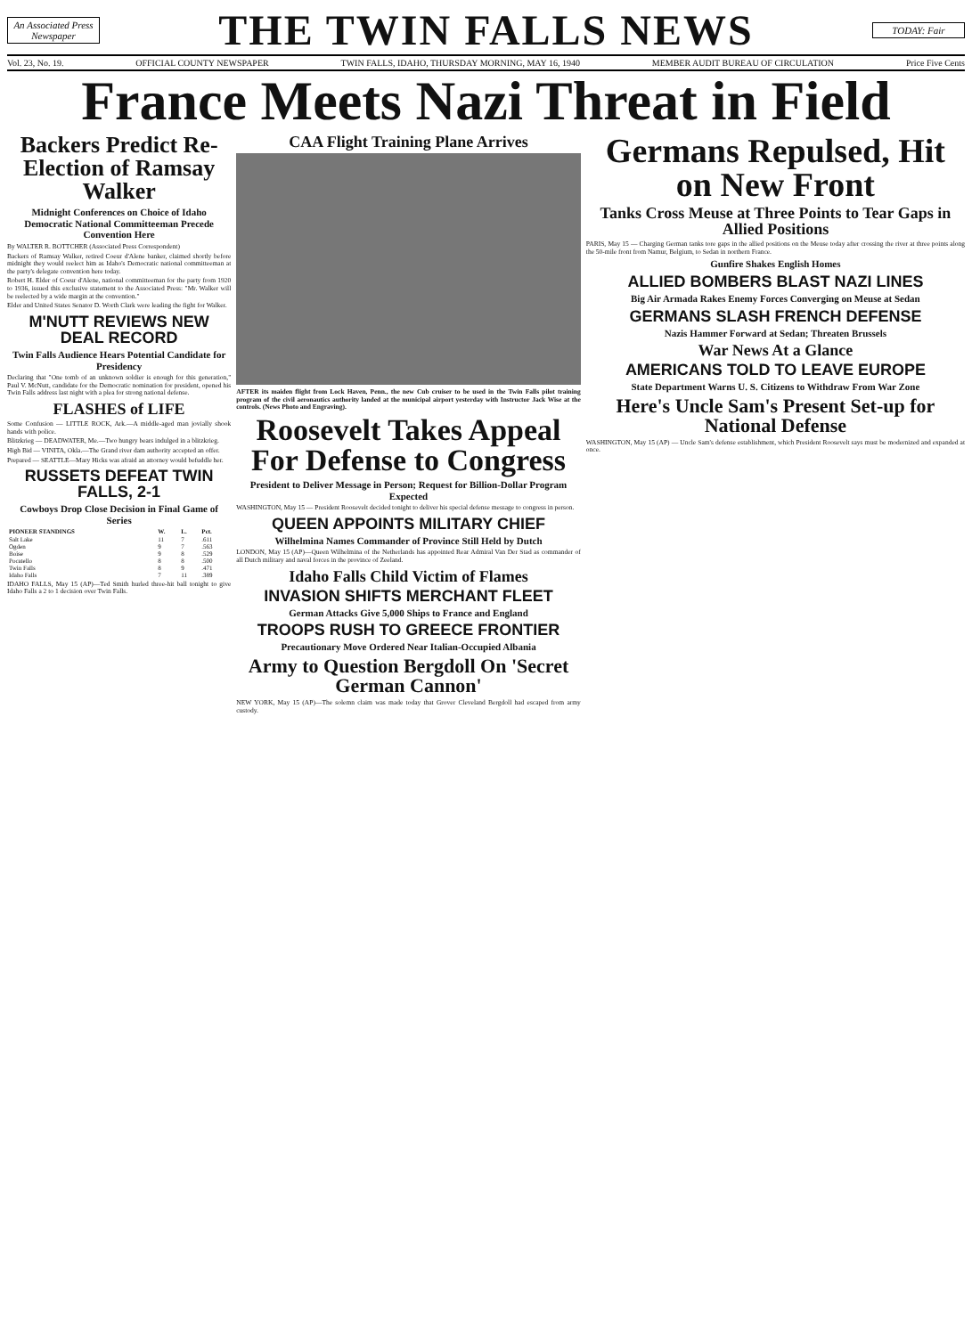An Associated Press Newspaper
THE TWIN FALLS NEWS
TODAY: Fair
Vol. 23, No. 19. OFFICIAL COUNTY NEWSPAPER TWIN FALLS, IDAHO, THURSDAY MORNING, MAY 16, 1940 MEMBER AUDIT BUREAU OF CIRCULATION Price Five Cents
France Meets Nazi Threat in Field
Backers Predict Re-Election of Ramsay Walker
Midnight Conferences on Choice of Idaho Democratic National Committeeman Precede Convention Here
By WALTER R. BOTTCHER (Associated Press Correspondent)
Backers of Ramsay Walker, retired Coeur d'Alene banker, claimed shortly before midnight they would reelect him as Idaho's Democratic national committeeman at the party's delegate convention here today.
Robert H. Elder of Coeur d'Alene, national committeeman for the party from 1920 to 1936, issued this exclusive statement to the Associated Press: "Mr. Walker will be reelected by a wide margin at the convention."
Elder and United States Senator D. Worth Clark were leading the fight for Walker.
M'NUTT REVIEWS NEW DEAL RECORD
Twin Falls Audience Hears Potential Candidate for Presidency
Declaring that "One tomb of an unknown soldier is enough for this generation," Paul V. McNutt, candidate for the Democratic nomination for president, opened his Twin Falls address last night with a plea for strong national defense.
FLASHES of LIFE
Some Confusion — LITTLE ROCK, Ark.—A middle-aged man jovially shook hands with police.
Blitzkrieg — DEADWATER, Me.—Two hungry bears indulged in a blitzkrieg.
High Bid — VINITA, Okla.—The Grand river dam authority accepted an offer.
Prepared — SEATTLE—Mary Hicks was afraid an attorney would befuddle her.
RUSSETS DEFEAT TWIN FALLS, 2-1
Cowboys Drop Close Decision in Final Game of Series
| PIONEER STANDINGS | W. | L. | Pct. |
| --- | --- | --- | --- |
| Salt Lake | 11 | 7 | .611 |
| Ogden | 9 | 7 | .563 |
| Boise | 9 | 8 | .529 |
| Pocatello | 8 | 8 | .500 |
| Twin Falls | 8 | 9 | .471 |
| Idaho Falls | 7 | 11 | .389 |
IDAHO FALLS, May 15 (AP)—Ted Smith hurled three-hit ball tonight to give Idaho Falls a 2 to 1 decision over Twin Falls.
CAA Flight Training Plane Arrives
AFTER its maiden flight from Lock Haven, Penn., the new Cub cruiser to be used in the Twin Falls pilot training program of the civil aeronautics authority landed at the municipal airport yesterday with Instructor Jack Wise at the controls. (News Photo and Engraving).
Roosevelt Takes Appeal For Defense to Congress
President to Deliver Message in Person; Request for Billion-Dollar Program Expected
WASHINGTON, May 15 — President Roosevelt decided tonight to deliver his special defense message to congress in person.
QUEEN APPOINTS MILITARY CHIEF
Wilhelmina Names Commander of Province Still Held by Dutch
LONDON, May 15 (AP)—Queen Wilhelmina of the Netherlands has appointed Rear Admiral Van Der Stad as commander of all Dutch military and naval forces in the province of Zeeland.
Idaho Falls Child Victim of Flames
INVASION SHIFTS MERCHANT FLEET
German Attacks Give 5,000 Ships to France and England
TROOPS RUSH TO GREECE FRONTIER
Precautionary Move Ordered Near Italian-Occupied Albania
Army to Question Bergdoll On 'Secret German Cannon'
NEW YORK, May 15 (AP)—The solemn claim was made today that Grover Cleveland Bergdoll had escaped from army custody.
Germans Repulsed, Hit on New Front
Tanks Cross Meuse at Three Points to Tear Gaps in Allied Positions
PARIS, May 15 — Charging German tanks tore gaps in the allied positions on the Meuse today after crossing the river at three points along the 50-mile front from Namur, Belgium, to Sedan in northern France.
Gunfire Shakes English Homes
ALLIED BOMBERS BLAST NAZI LINES
Big Air Armada Rakes Enemy Forces Converging on Meuse at Sedan
GERMANS SLASH FRENCH DEFENSE
Nazis Hammer Forward at Sedan; Threaten Brussels
War News At a Glance
AMERICANS TOLD TO LEAVE EUROPE
State Department Warns U. S. Citizens to Withdraw From War Zone
Here's Uncle Sam's Present Set-up for National Defense
WASHINGTON, May 15 (AP) — Uncle Sam's defense establishment, which President Roosevelt says must be modernized and expanded at once.